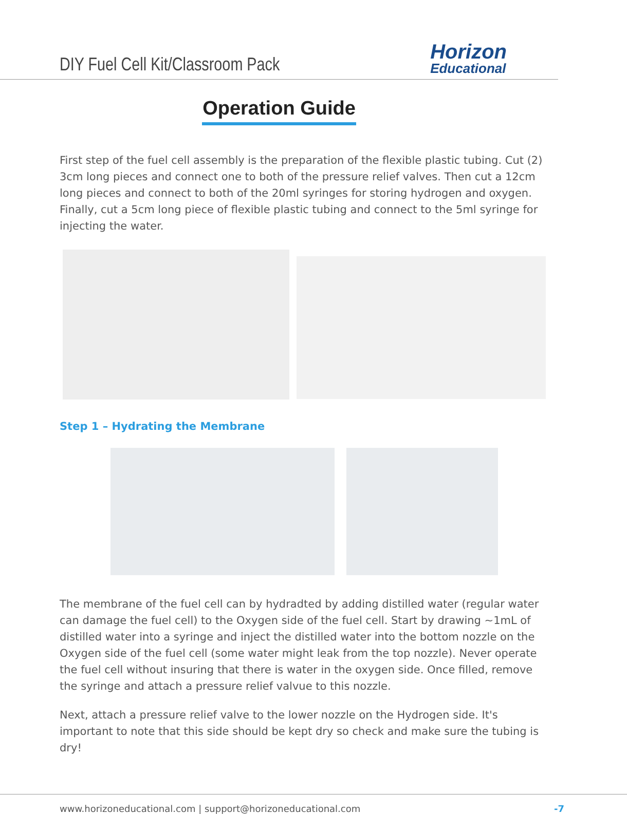DIY Fuel Cell Kit/Classroom Pack
Horizon
Educational
Operation Guide
First step of the fuel cell assembly is the preparation of the flexible plastic tubing. Cut (2) 3cm long pieces and connect one to both of the pressure relief valves. Then cut a 12cm long pieces and connect to both of the 20ml syringes for storing hydrogen and oxygen. Finally, cut a 5cm long piece of flexible plastic tubing and connect to the 5ml syringe for injecting the water.
Step 1 – Hydrating the Membrane
The membrane of the fuel cell can by hydradted by adding distilled water (regular water can damage the fuel cell) to the Oxygen side of the fuel cell. Start by drawing ~1mL of distilled water into a syringe and inject the distilled water into the bottom nozzle on the Oxygen side of the fuel cell (some water might leak from the top nozzle). Never operate the fuel cell without insuring that there is water in the oxygen side. Once filled, remove the syringe and attach a pressure relief valvue to this nozzle.
Next, attach a pressure relief valve to the lower nozzle on the Hydrogen side. It's important to note that this side should be kept dry so check and make sure the tubing is dry!
www.horizoneducational.com | support@horizoneducational.com -7